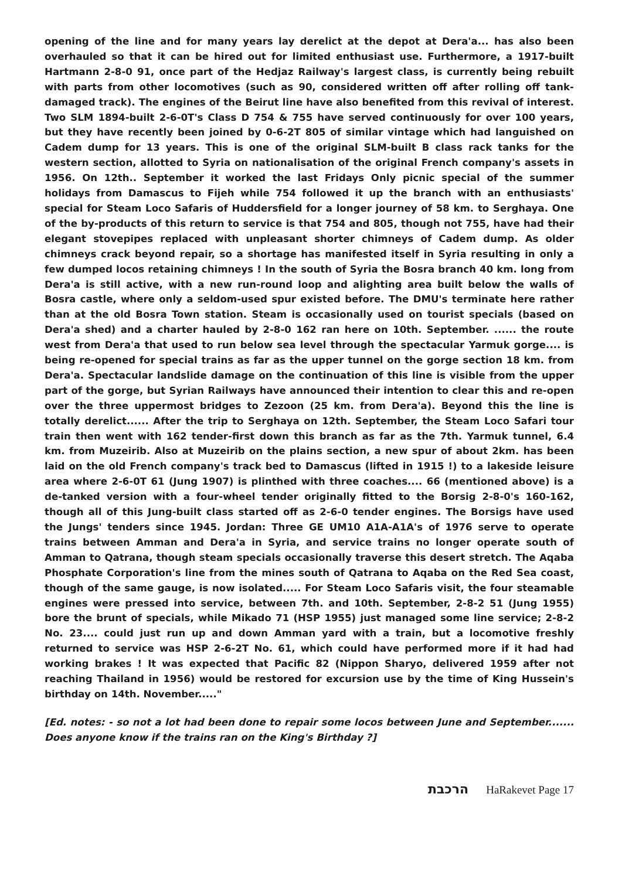opening of the line and for many years lay derelict at the depot at Dera'a... has also been overhauled so that it can be hired out for limited enthusiast use. Furthermore, a 1917-built Hartmann 2-8-0 91, once part of the Hedjaz Railway's largest class, is currently being rebuilt with parts from other locomotives (such as 90, considered written off after rolling off tank-damaged track). The engines of the Beirut line have also benefited from this revival of interest. Two SLM 1894-built 2-6-0T's Class D 754 & 755 have served continuously for over 100 years, but they have recently been joined by 0-6-2T 805 of similar vintage which had languished on Cadem dump for 13 years. This is one of the original SLM-built B class rack tanks for the western section, allotted to Syria on nationalisation of the original French company's assets in 1956. On 12th.. September it worked the last Fridays Only picnic special of the summer holidays from Damascus to Fijeh while 754 followed it up the branch with an enthusiasts' special for Steam Loco Safaris of Huddersfield for a longer journey of 58 km. to Serghaya. One of the by-products of this return to service is that 754 and 805, though not 755, have had their elegant stovepipes replaced with unpleasant shorter chimneys of Cadem dump. As older chimneys crack beyond repair, so a shortage has manifested itself in Syria resulting in only a few dumped locos retaining chimneys ! In the south of Syria the Bosra branch 40 km. long from Dera'a is still active, with a new run-round loop and alighting area built below the walls of Bosra castle, where only a seldom-used spur existed before. The DMU's terminate here rather than at the old Bosra Town station. Steam is occasionally used on tourist specials (based on Dera'a shed) and a charter hauled by 2-8-0 162 ran here on 10th. September. ...... the route west from Dera'a that used to run below sea level through the spectacular Yarmuk gorge.... is being re-opened for special trains as far as the upper tunnel on the gorge section 18 km. from Dera'a. Spectacular landslide damage on the continuation of this line is visible from the upper part of the gorge, but Syrian Railways have announced their intention to clear this and re-open over the three uppermost bridges to Zezoon (25 km. from Dera'a). Beyond this the line is totally derelict...... After the trip to Serghaya on 12th. September, the Steam Loco Safari tour train then went with 162 tender-first down this branch as far as the 7th. Yarmuk tunnel, 6.4 km. from Muzeirib. Also at Muzeirib on the plains section, a new spur of about 2km. has been laid on the old French company's track bed to Damascus (lifted in 1915 !) to a lakeside leisure area where 2-6-0T 61 (Jung 1907) is plinthed with three coaches.... 66 (mentioned above) is a de-tanked version with a four-wheel tender originally fitted to the Borsig 2-8-0's 160-162, though all of this Jung-built class started off as 2-6-0 tender engines. The Borsigs have used the Jungs' tenders since 1945. Jordan: Three GE UM10 A1A-A1A's of 1976 serve to operate trains between Amman and Dera'a in Syria, and service trains no longer operate south of Amman to Qatrana, though steam specials occasionally traverse this desert stretch. The Aqaba Phosphate Corporation's line from the mines south of Qatrana to Aqaba on the Red Sea coast, though of the same gauge, is now isolated..... For Steam Loco Safaris visit, the four steamable engines were pressed into service, between 7th. and 10th. September, 2-8-2 51 (Jung 1955) bore the brunt of specials, while Mikado 71 (HSP 1955) just managed some line service; 2-8-2 No. 23.... could just run up and down Amman yard with a train, but a locomotive freshly returned to service was HSP 2-6-2T No. 61, which could have performed more if it had had working brakes ! It was expected that Pacific 82 (Nippon Sharyo, delivered 1959 after not reaching Thailand in 1956) would be restored for excursion use by the time of King Hussein's birthday on 14th. November....."
[Ed. notes: - so not a lot had been done to repair some locos between June and September....... Does anyone know if the trains ran on the King's Birthday ?]
הרכבת HaRakevet Page 17